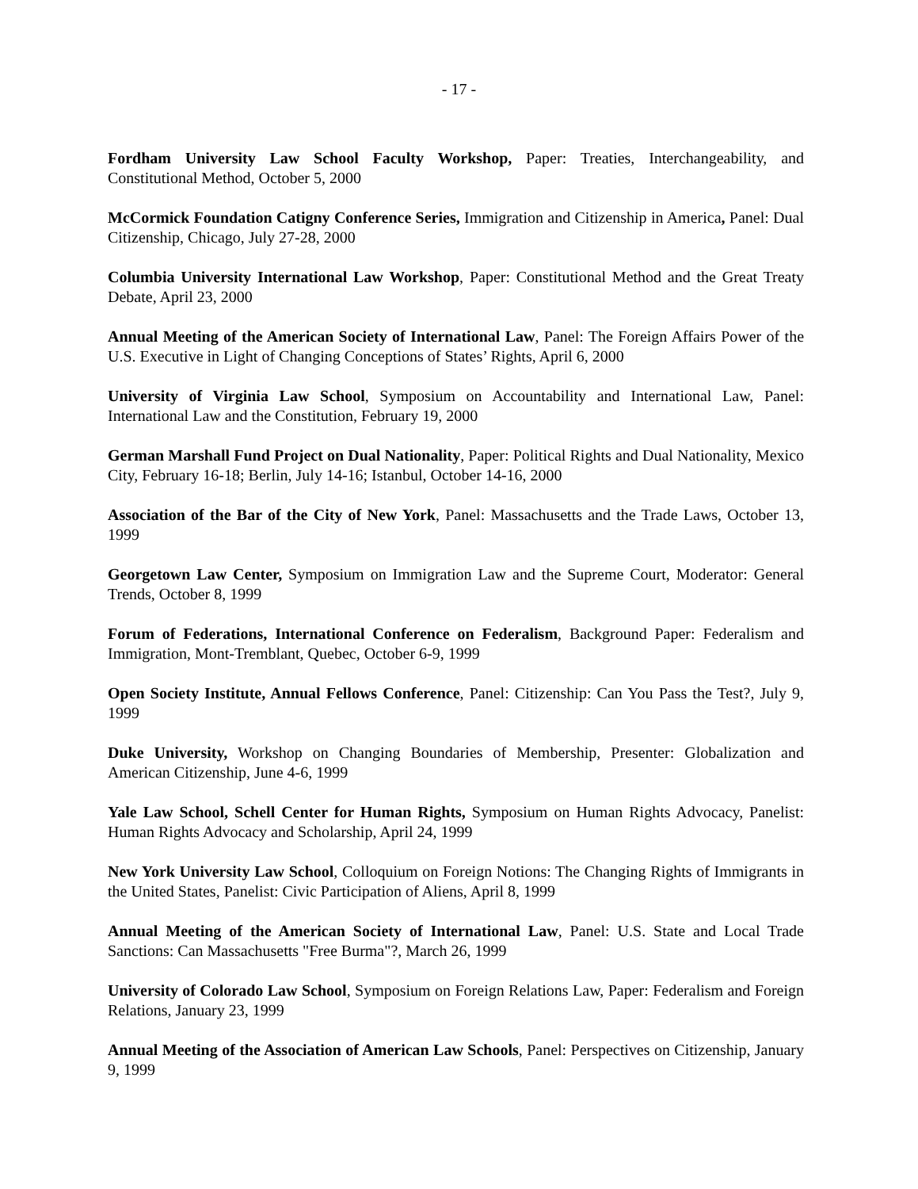- 17 -
Fordham University Law School Faculty Workshop, Paper: Treaties, Interchangeability, and Constitutional Method, October 5, 2000
McCormick Foundation Catigny Conference Series, Immigration and Citizenship in America, Panel: Dual Citizenship, Chicago, July 27-28, 2000
Columbia University International Law Workshop, Paper: Constitutional Method and the Great Treaty Debate, April 23, 2000
Annual Meeting of the American Society of International Law, Panel: The Foreign Affairs Power of the U.S. Executive in Light of Changing Conceptions of States’ Rights, April 6, 2000
University of Virginia Law School, Symposium on Accountability and International Law, Panel: International Law and the Constitution, February 19, 2000
German Marshall Fund Project on Dual Nationality, Paper: Political Rights and Dual Nationality, Mexico City, February 16-18; Berlin, July 14-16; Istanbul, October 14-16, 2000
Association of the Bar of the City of New York, Panel: Massachusetts and the Trade Laws, October 13, 1999
Georgetown Law Center, Symposium on Immigration Law and the Supreme Court, Moderator: General Trends, October 8, 1999
Forum of Federations, International Conference on Federalism, Background Paper: Federalism and Immigration, Mont-Tremblant, Quebec, October 6-9, 1999
Open Society Institute, Annual Fellows Conference, Panel: Citizenship: Can You Pass the Test?, July 9, 1999
Duke University, Workshop on Changing Boundaries of Membership, Presenter: Globalization and American Citizenship, June 4-6, 1999
Yale Law School, Schell Center for Human Rights, Symposium on Human Rights Advocacy, Panelist: Human Rights Advocacy and Scholarship, April 24, 1999
New York University Law School, Colloquium on Foreign Notions: The Changing Rights of Immigrants in the United States, Panelist: Civic Participation of Aliens, April 8, 1999
Annual Meeting of the American Society of International Law, Panel: U.S. State and Local Trade Sanctions: Can Massachusetts "Free Burma"?, March 26, 1999
University of Colorado Law School, Symposium on Foreign Relations Law, Paper: Federalism and Foreign Relations, January 23, 1999
Annual Meeting of the Association of American Law Schools, Panel: Perspectives on Citizenship, January 9, 1999